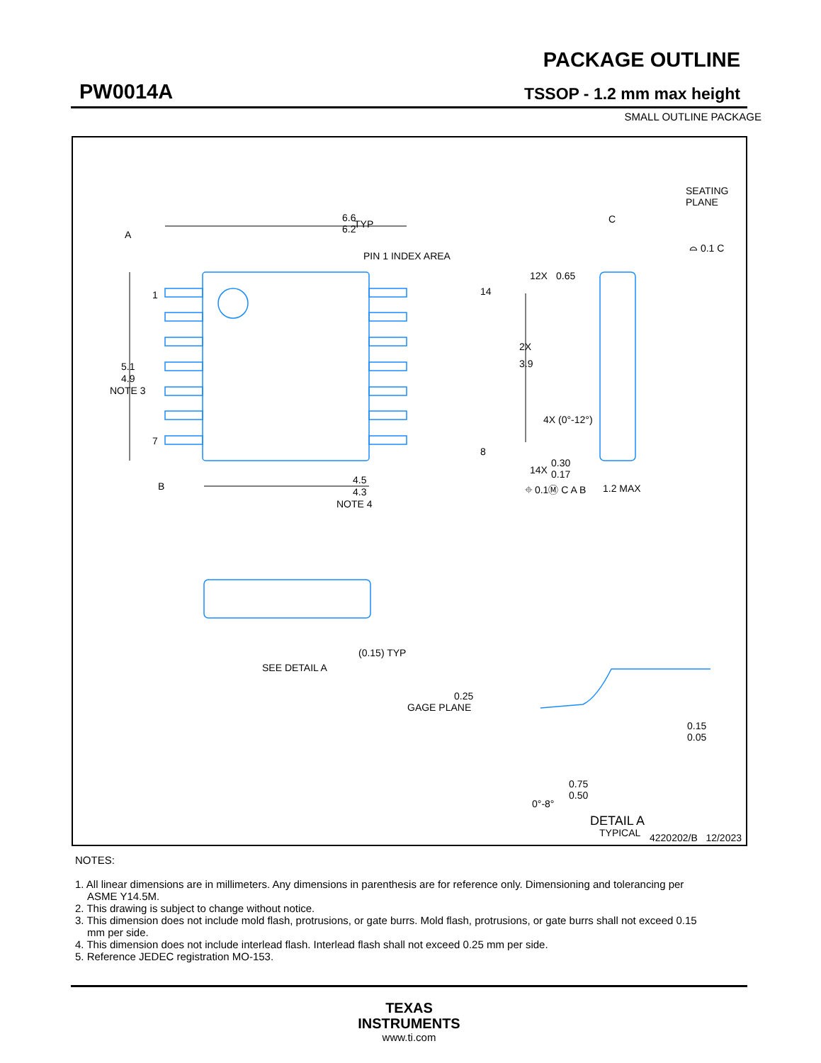PW0014A
PACKAGE OUTLINE
TSSOP - 1.2 mm max height
SMALL OUTLINE PACKAGE
6.6
6.2
TYP
PIN 1 INDEX AREA
A
1
7
14
8
5.1
4.9
NOTE 3
B
4.5
4.3
NOTE 4
12X
0.65
2X
3.9
14X
0.30
0.17
⌖ 0.1Ⓜ C A B
SEATING
PLANE
C
⌓ 0.1 C
4X (0°-12°)
1.2 MAX
SEE DETAIL A
(0.15) TYP
0.25
GAGE PLANE
0.15
0.05
0°-8°
0.75
0.50
DETAIL A
TYPICAL
4220202/B 12/2023
NOTES:
1. All linear dimensions are in millimeters. Any dimensions in parenthesis are for reference only. Dimensioning and tolerancing per ASME Y14.5M.
2. This drawing is subject to change without notice.
3. This dimension does not include mold flash, protrusions, or gate burrs. Mold flash, protrusions, or gate burrs shall not exceed 0.15 mm per side.
4. This dimension does not include interlead flash. Interlead flash shall not exceed 0.25 mm per side.
5. Reference JEDEC registration MO-153.
TEXAS
INSTRUMENTS
www.ti.com